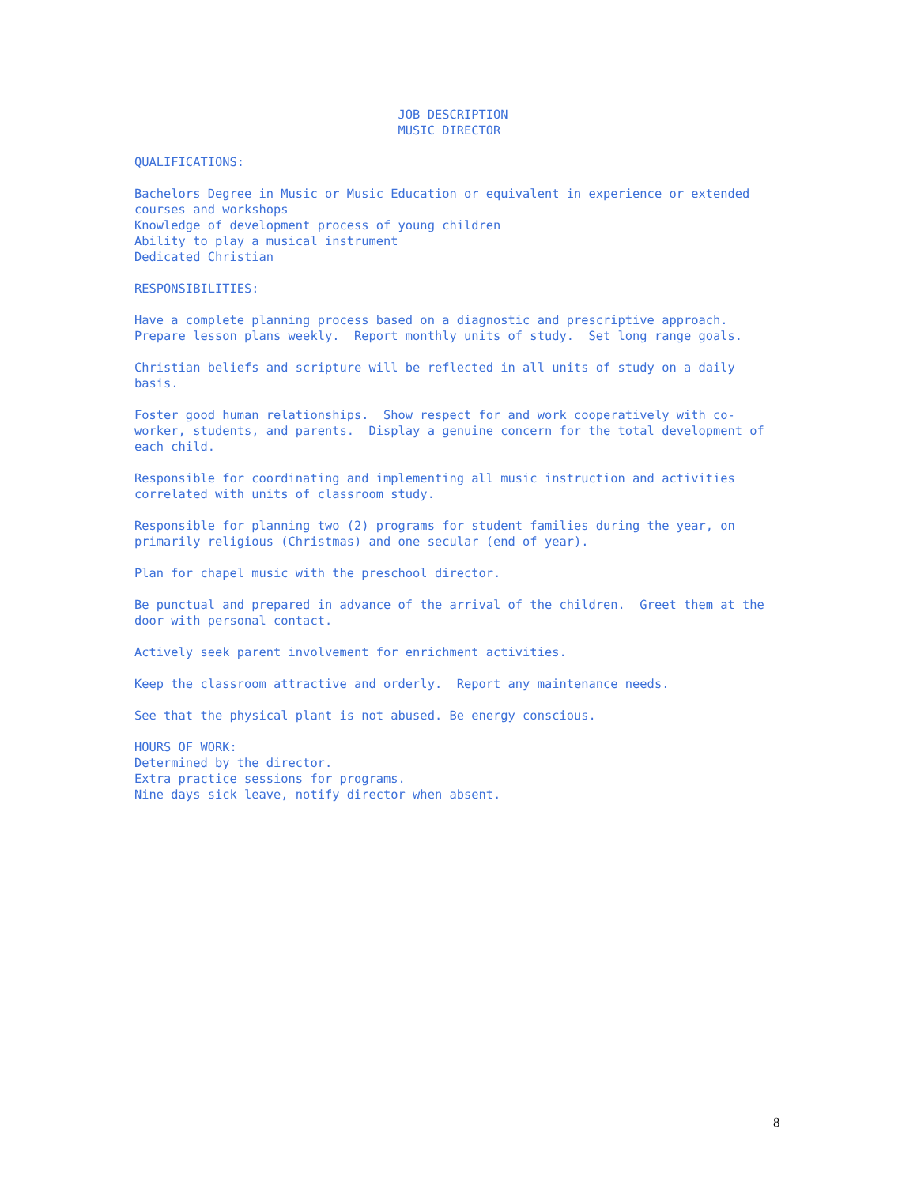JOB DESCRIPTION MUSIC DIRECTOR QUALIFICATIONS: Bachelors Degree in Music or Music Education or equivalent in experience or extended courses and workshops Knowledge of development process of young children Ability to play a musical instrument Dedicated Christian RESPONSIBILITIES: Have a complete planning process based on a diagnostic and prescriptive approach. Prepare lesson plans weekly. Report monthly units of study. Set long range goals. Christian beliefs and scripture will be reflected in all units of study on a daily basis. Foster good human relationships. Show respect for and work cooperatively with co- worker, students, and parents. Display a genuine concern for the total development of each child. Responsible for coordinating and implementing all music instruction and activities correlated with units of classroom study. Responsible for planning two (2) programs for student families during the year, on primarily religious (Christmas) and one secular (end of year). Plan for chapel music with the preschool director. Be punctual and prepared in advance of the arrival of the children. Greet them at the door with personal contact. Actively seek parent involvement for enrichment activities. Keep the classroom attractive and orderly. Report any maintenance needs. See that the physical plant is not abused. Be energy conscious. HOURS OF WORK: Determined by the director. Extra practice sessions for programs. Nine days sick leave, notify director when absent.
8